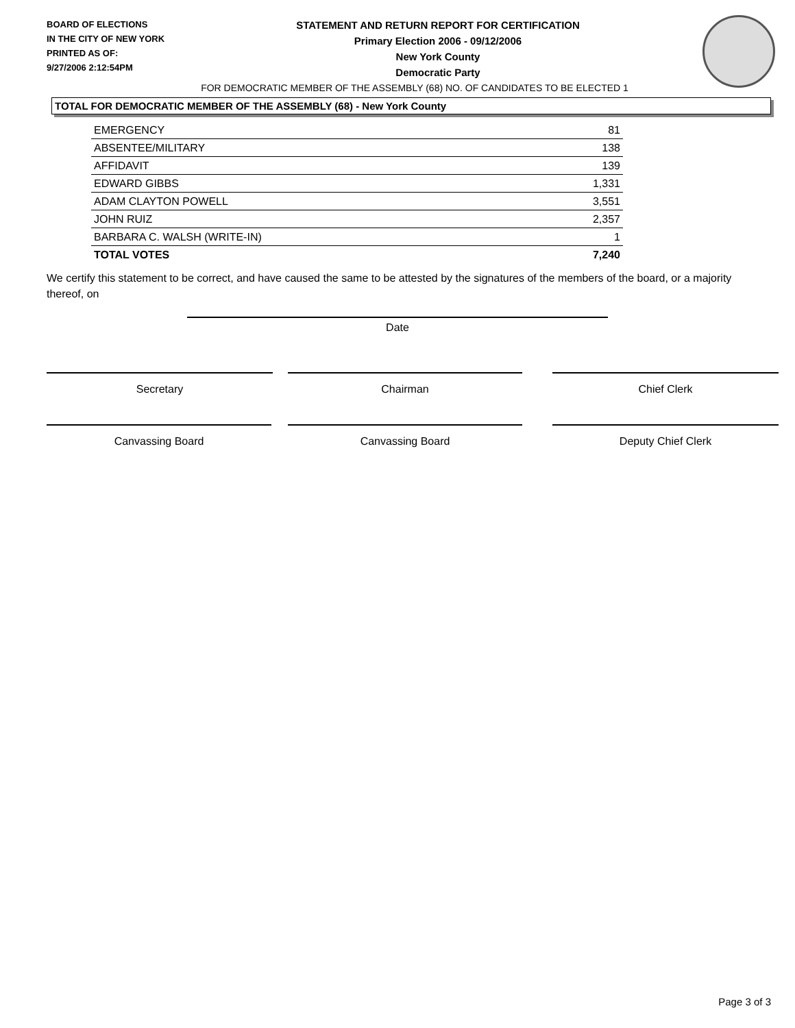BOARD OF ELECTIONS
IN THE CITY OF NEW YORK
PRINTED AS OF:
9/27/2006 2:12:54PM
STATEMENT AND RETURN REPORT FOR CERTIFICATION
Primary Election 2006 - 09/12/2006
New York County
Democratic Party
FOR DEMOCRATIC MEMBER OF THE ASSEMBLY (68) NO. OF CANDIDATES TO BE ELECTED 1
TOTAL FOR DEMOCRATIC MEMBER OF THE ASSEMBLY (68) - New York County
| EMERGENCY | 81 |
| ABSENTEE/MILITARY | 138 |
| AFFIDAVIT | 139 |
| EDWARD GIBBS | 1,331 |
| ADAM CLAYTON POWELL | 3,551 |
| JOHN RUIZ | 2,357 |
| BARBARA C. WALSH (WRITE-IN) | 1 |
| TOTAL VOTES | 7,240 |
We certify this statement to be correct, and have caused the same to be attested by the signatures of the members of the board, or a majority thereof, on
Date
Secretary Chairman Chief Clerk
Canvassing Board Canvassing Board Deputy Chief Clerk
Page 3 of 3